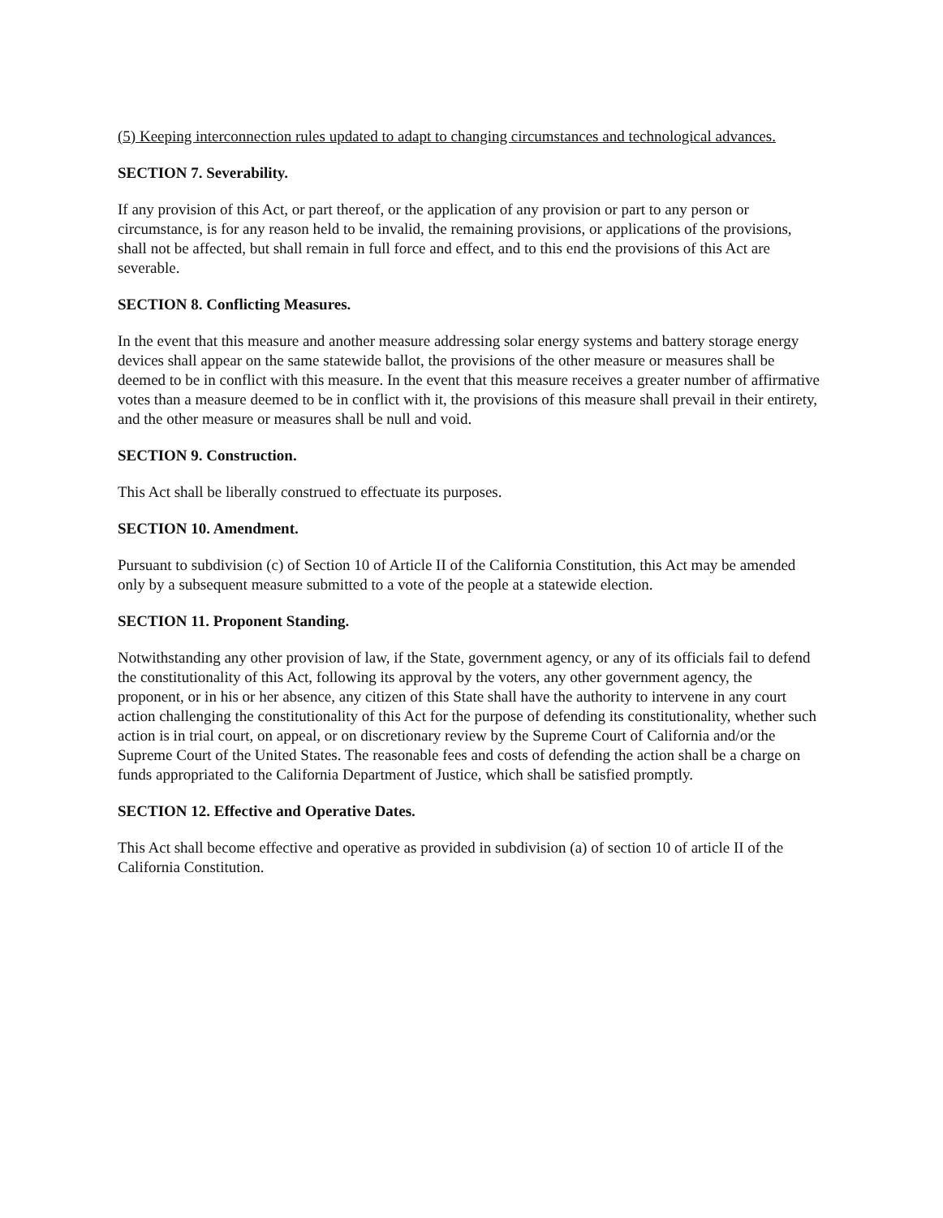(5) Keeping interconnection rules updated to adapt to changing circumstances and technological advances.
SECTION 7. Severability.
If any provision of this Act, or part thereof, or the application of any provision or part to any person or circumstance, is for any reason held to be invalid, the remaining provisions, or applications of the provisions, shall not be affected, but shall remain in full force and effect, and to this end the provisions of this Act are severable.
SECTION 8. Conflicting Measures.
In the event that this measure and another measure addressing solar energy systems and battery storage energy devices shall appear on the same statewide ballot, the provisions of the other measure or measures shall be deemed to be in conflict with this measure. In the event that this measure receives a greater number of affirmative votes than a measure deemed to be in conflict with it, the provisions of this measure shall prevail in their entirety, and the other measure or measures shall be null and void.
SECTION 9. Construction.
This Act shall be liberally construed to effectuate its purposes.
SECTION 10. Amendment.
Pursuant to subdivision (c) of Section 10 of Article II of the California Constitution, this Act may be amended only by a subsequent measure submitted to a vote of the people at a statewide election.
SECTION 11. Proponent Standing.
Notwithstanding any other provision of law, if the State, government agency, or any of its officials fail to defend the constitutionality of this Act, following its approval by the voters, any other government agency, the proponent, or in his or her absence, any citizen of this State shall have the authority to intervene in any court action challenging the constitutionality of this Act for the purpose of defending its constitutionality, whether such action is in trial court, on appeal, or on discretionary review by the Supreme Court of California and/or the Supreme Court of the United States. The reasonable fees and costs of defending the action shall be a charge on funds appropriated to the California Department of Justice, which shall be satisfied promptly.
SECTION 12. Effective and Operative Dates.
This Act shall become effective and operative as provided in subdivision (a) of section 10 of article II of the California Constitution.